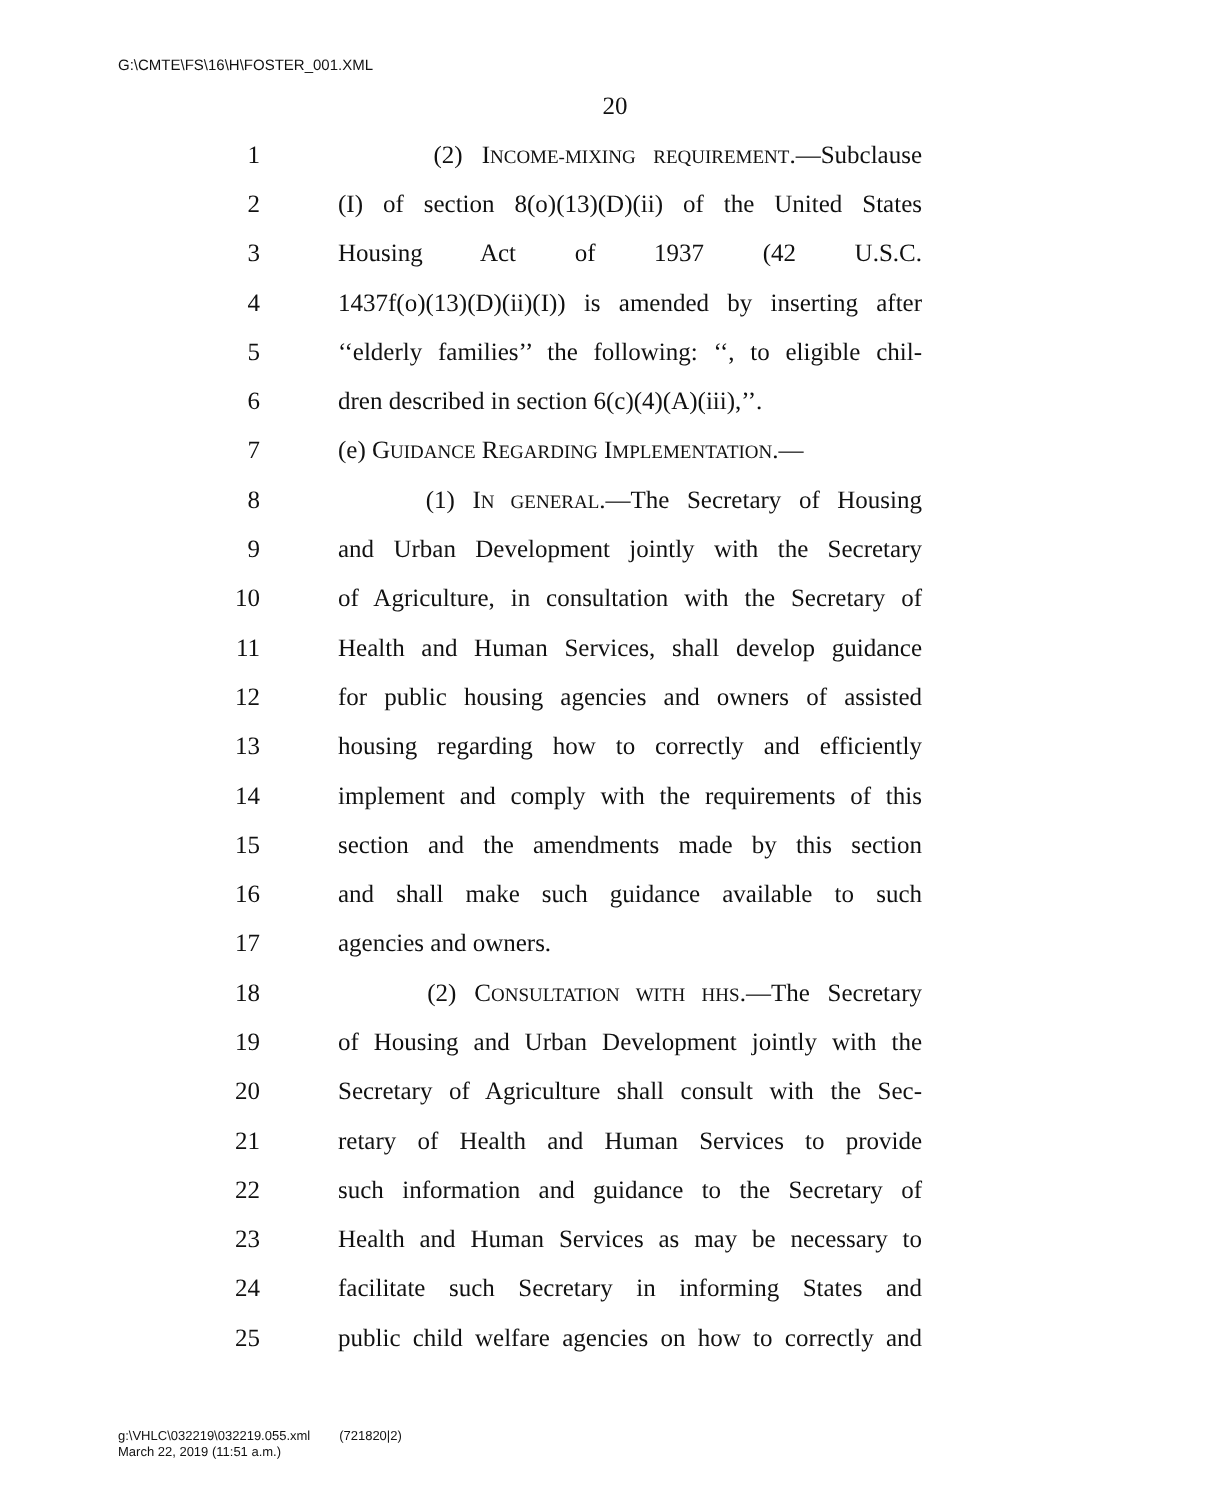G:\CMTE\FS\16\H\FOSTER_001.XML
20
1 (2) INCOME-MIXING REQUIREMENT.—Subclause
2 (I) of section 8(o)(13)(D)(ii) of the United States
3 Housing Act of 1937 (42 U.S.C.
4 1437f(o)(13)(D)(ii)(I)) is amended by inserting after
5 ‘‘elderly families’’ the following: ‘‘, to eligible chil-
6 dren described in section 6(c)(4)(A)(iii),’’.
7 (e) GUIDANCE REGARDING IMPLEMENTATION.—
8 (1) IN GENERAL.—The Secretary of Housing
9 and Urban Development jointly with the Secretary
10 of Agriculture, in consultation with the Secretary of
11 Health and Human Services, shall develop guidance
12 for public housing agencies and owners of assisted
13 housing regarding how to correctly and efficiently
14 implement and comply with the requirements of this
15 section and the amendments made by this section
16 and shall make such guidance available to such
17 agencies and owners.
18 (2) CONSULTATION WITH HHS.—The Secretary
19 of Housing and Urban Development jointly with the
20 Secretary of Agriculture shall consult with the Sec-
21 retary of Health and Human Services to provide
22 such information and guidance to the Secretary of
23 Health and Human Services as may be necessary to
24 facilitate such Secretary in informing States and
25 public child welfare agencies on how to correctly and
g:\VHLC\032219\032219.055.xml (721820|2)
March 22, 2019 (11:51 a.m.)